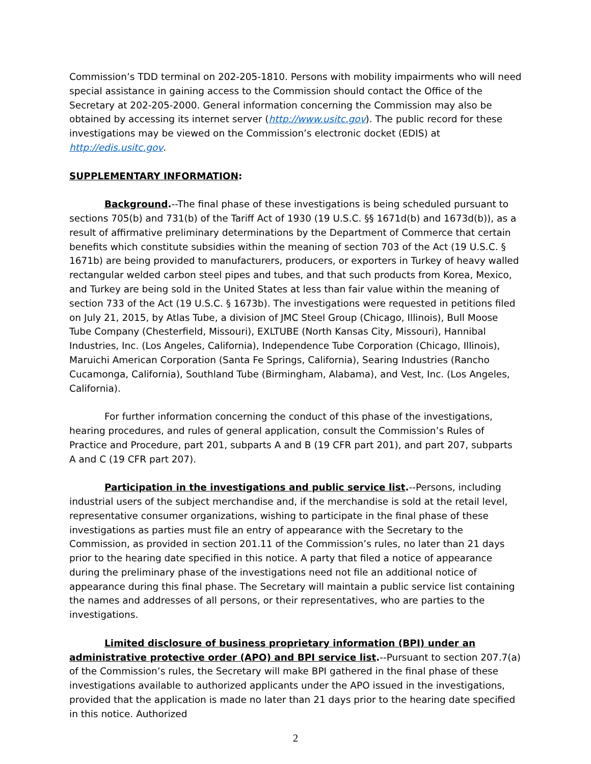Commission’s TDD terminal on 202-205-1810. Persons with mobility impairments who will need special assistance in gaining access to the Commission should contact the Office of the Secretary at 202-205-2000. General information concerning the Commission may also be obtained by accessing its internet server (http://www.usitc.gov). The public record for these investigations may be viewed on the Commission’s electronic docket (EDIS) at http://edis.usitc.gov.
SUPPLEMENTARY INFORMATION:
Background.--The final phase of these investigations is being scheduled pursuant to sections 705(b) and 731(b) of the Tariff Act of 1930 (19 U.S.C. §§ 1671d(b) and 1673d(b)), as a result of affirmative preliminary determinations by the Department of Commerce that certain benefits which constitute subsidies within the meaning of section 703 of the Act (19 U.S.C. § 1671b) are being provided to manufacturers, producers, or exporters in Turkey of heavy walled rectangular welded carbon steel pipes and tubes, and that such products from Korea, Mexico, and Turkey are being sold in the United States at less than fair value within the meaning of section 733 of the Act (19 U.S.C. § 1673b). The investigations were requested in petitions filed on July 21, 2015, by Atlas Tube, a division of JMC Steel Group (Chicago, Illinois), Bull Moose Tube Company (Chesterfield, Missouri), EXLTUBE (North Kansas City, Missouri), Hannibal Industries, Inc. (Los Angeles, California), Independence Tube Corporation (Chicago, Illinois), Maruichi American Corporation (Santa Fe Springs, California), Searing Industries (Rancho Cucamonga, California), Southland Tube (Birmingham, Alabama), and Vest, Inc. (Los Angeles, California).
For further information concerning the conduct of this phase of the investigations, hearing procedures, and rules of general application, consult the Commission’s Rules of Practice and Procedure, part 201, subparts A and B (19 CFR part 201), and part 207, subparts A and C (19 CFR part 207).
Participation in the investigations and public service list.--Persons, including industrial users of the subject merchandise and, if the merchandise is sold at the retail level, representative consumer organizations, wishing to participate in the final phase of these investigations as parties must file an entry of appearance with the Secretary to the Commission, as provided in section 201.11 of the Commission’s rules, no later than 21 days prior to the hearing date specified in this notice. A party that filed a notice of appearance during the preliminary phase of the investigations need not file an additional notice of appearance during this final phase. The Secretary will maintain a public service list containing the names and addresses of all persons, or their representatives, who are parties to the investigations.
Limited disclosure of business proprietary information (BPI) under an administrative protective order (APO) and BPI service list.--Pursuant to section 207.7(a) of the Commission’s rules, the Secretary will make BPI gathered in the final phase of these investigations available to authorized applicants under the APO issued in the investigations, provided that the application is made no later than 21 days prior to the hearing date specified in this notice. Authorized
2